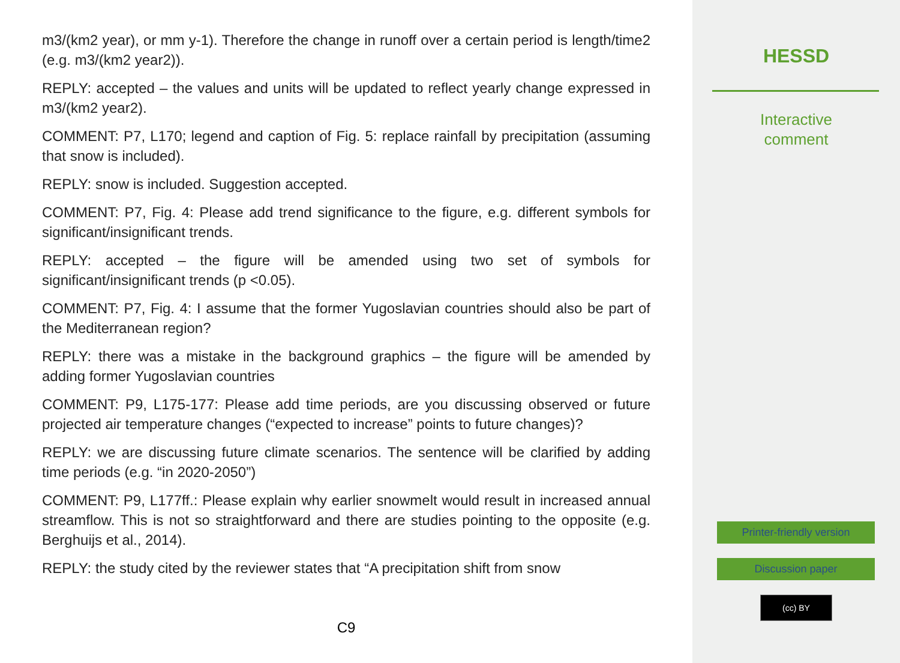m3/(km2 year), or mm y-1). Therefore the change in runoff over a certain period is length/time2 (e.g. m3/(km2 year2)).
REPLY: accepted – the values and units will be updated to reflect yearly change expressed in m3/(km2 year2).
COMMENT: P7, L170; legend and caption of Fig. 5: replace rainfall by precipitation (assuming that snow is included).
REPLY: snow is included. Suggestion accepted.
COMMENT: P7, Fig. 4: Please add trend significance to the figure, e.g. different symbols for significant/insignificant trends.
REPLY: accepted – the figure will be amended using two set of symbols for significant/insignificant trends (p <0.05).
COMMENT: P7, Fig. 4: I assume that the former Yugoslavian countries should also be part of the Mediterranean region?
REPLY: there was a mistake in the background graphics – the figure will be amended by adding former Yugoslavian countries
COMMENT: P9, L175-177: Please add time periods, are you discussing observed or future projected air temperature changes (“expected to increase” points to future changes)?
REPLY: we are discussing future climate scenarios. The sentence will be clarified by adding time periods (e.g. “in 2020-2050”)
COMMENT: P9, L177ff.: Please explain why earlier snowmelt would result in increased annual streamflow. This is not so straightforward and there are studies pointing to the opposite (e.g. Berghuijs et al., 2014).
REPLY: the study cited by the reviewer states that “A precipitation shift from snow
C9
HESSD
Interactive
comment
Printer-friendly version
Discussion paper
(cc) BY